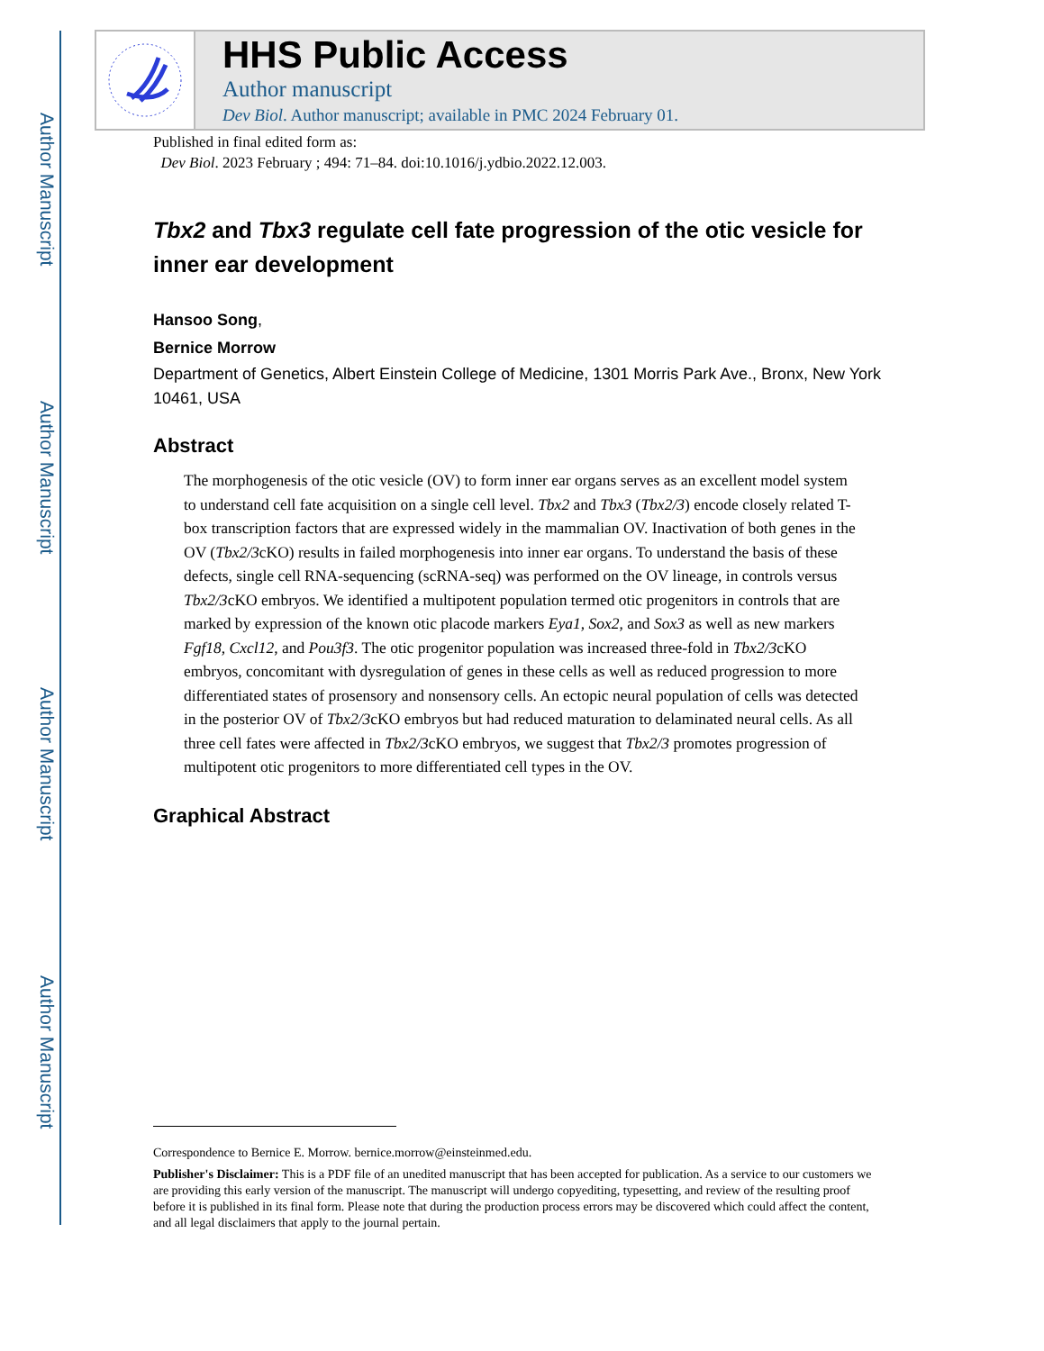Author Manuscript
Author Manuscript
Author Manuscript
Author Manuscript
HHS Public Access
Author manuscript
Dev Biol. Author manuscript; available in PMC 2024 February 01.
Published in final edited form as:
Dev Biol. 2023 February ; 494: 71–84. doi:10.1016/j.ydbio.2022.12.003.
Tbx2 and Tbx3 regulate cell fate progression of the otic vesicle for inner ear development
Hansoo Song,
Bernice Morrow
Department of Genetics, Albert Einstein College of Medicine, 1301 Morris Park Ave., Bronx, New York 10461, USA
Abstract
The morphogenesis of the otic vesicle (OV) to form inner ear organs serves as an excellent model system to understand cell fate acquisition on a single cell level. Tbx2 and Tbx3 (Tbx2/3) encode closely related T-box transcription factors that are expressed widely in the mammalian OV. Inactivation of both genes in the OV (Tbx2/3cKO) results in failed morphogenesis into inner ear organs. To understand the basis of these defects, single cell RNA-sequencing (scRNA-seq) was performed on the OV lineage, in controls versus Tbx2/3cKO embryos. We identified a multipotent population termed otic progenitors in controls that are marked by expression of the known otic placode markers Eya1, Sox2, and Sox3 as well as new markers Fgf18, Cxcl12, and Pou3f3. The otic progenitor population was increased three-fold in Tbx2/3cKO embryos, concomitant with dysregulation of genes in these cells as well as reduced progression to more differentiated states of prosensory and nonsensory cells. An ectopic neural population of cells was detected in the posterior OV of Tbx2/3cKO embryos but had reduced maturation to delaminated neural cells. As all three cell fates were affected in Tbx2/3cKO embryos, we suggest that Tbx2/3 promotes progression of multipotent otic progenitors to more differentiated cell types in the OV.
Graphical Abstract
Correspondence to Bernice E. Morrow. bernice.morrow@einsteinmed.edu.
Publisher's Disclaimer: This is a PDF file of an unedited manuscript that has been accepted for publication. As a service to our customers we are providing this early version of the manuscript. The manuscript will undergo copyediting, typesetting, and review of the resulting proof before it is published in its final form. Please note that during the production process errors may be discovered which could affect the content, and all legal disclaimers that apply to the journal pertain.